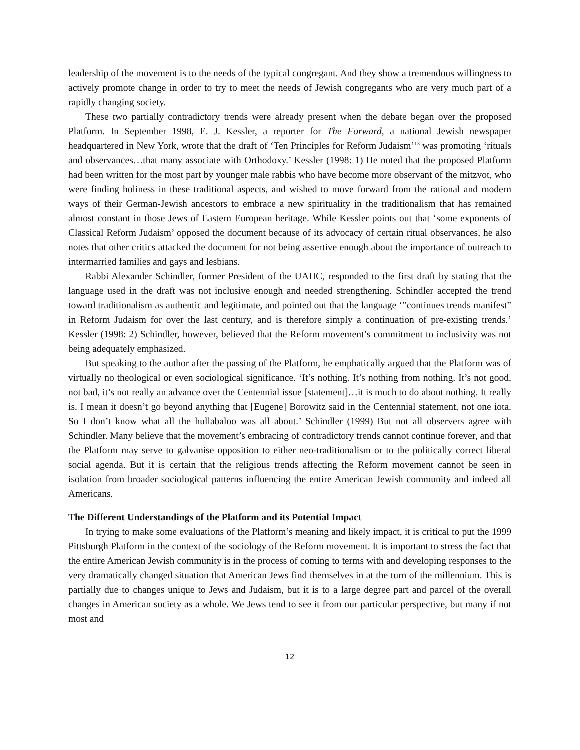leadership of the movement is to the needs of the typical congregant. And they show a tremendous willingness to actively promote change in order to try to meet the needs of Jewish congregants who are very much part of a rapidly changing society.
These two partially contradictory trends were already present when the debate began over the proposed Platform. In September 1998, E. J. Kessler, a reporter for The Forward, a national Jewish newspaper headquartered in New York, wrote that the draft of ‘Ten Principles for Reform Judaism’<sup>13</sup> was promoting ‘rituals and observances…that many associate with Orthodoxy.’ Kessler (1998: 1) He noted that the proposed Platform had been written for the most part by younger male rabbis who have become more observant of the mitzvot, who were finding holiness in these traditional aspects, and wished to move forward from the rational and modern ways of their German-Jewish ancestors to embrace a new spirituality in the traditionalism that has remained almost constant in those Jews of Eastern European heritage. While Kessler points out that ‘some exponents of Classical Reform Judaism’ opposed the document because of its advocacy of certain ritual observances, he also notes that other critics attacked the document for not being assertive enough about the importance of outreach to intermarried families and gays and lesbians.
Rabbi Alexander Schindler, former President of the UAHC, responded to the first draft by stating that the language used in the draft was not inclusive enough and needed strengthening. Schindler accepted the trend toward traditionalism as authentic and legitimate, and pointed out that the language ‘”continues trends manifest” in Reform Judaism for over the last century, and is therefore simply a continuation of pre-existing trends.’ Kessler (1998: 2) Schindler, however, believed that the Reform movement’s commitment to inclusivity was not being adequately emphasized.
But speaking to the author after the passing of the Platform, he emphatically argued that the Platform was of virtually no theological or even sociological significance. ‘It’s nothing. It’s nothing from nothing. It’s not good, not bad, it’s not really an advance over the Centennial issue [statement]…it is much to do about nothing. It really is. I mean it doesn’t go beyond anything that [Eugene] Borowitz said in the Centennial statement, not one iota. So I don’t know what all the hullabaloo was all about.’ Schindler (1999) But not all observers agree with Schindler. Many believe that the movement’s embracing of contradictory trends cannot continue forever, and that the Platform may serve to galvanise opposition to either neo-traditionalism or to the politically correct liberal social agenda. But it is certain that the religious trends affecting the Reform movement cannot be seen in isolation from broader sociological patterns influencing the entire American Jewish community and indeed all Americans.
The Different Understandings of the Platform and its Potential Impact
In trying to make some evaluations of the Platform’s meaning and likely impact, it is critical to put the 1999 Pittsburgh Platform in the context of the sociology of the Reform movement. It is important to stress the fact that the entire American Jewish community is in the process of coming to terms with and developing responses to the very dramatically changed situation that American Jews find themselves in at the turn of the millennium. This is partially due to changes unique to Jews and Judaism, but it is to a large degree part and parcel of the overall changes in American society as a whole. We Jews tend to see it from our particular perspective, but many if not most and
12